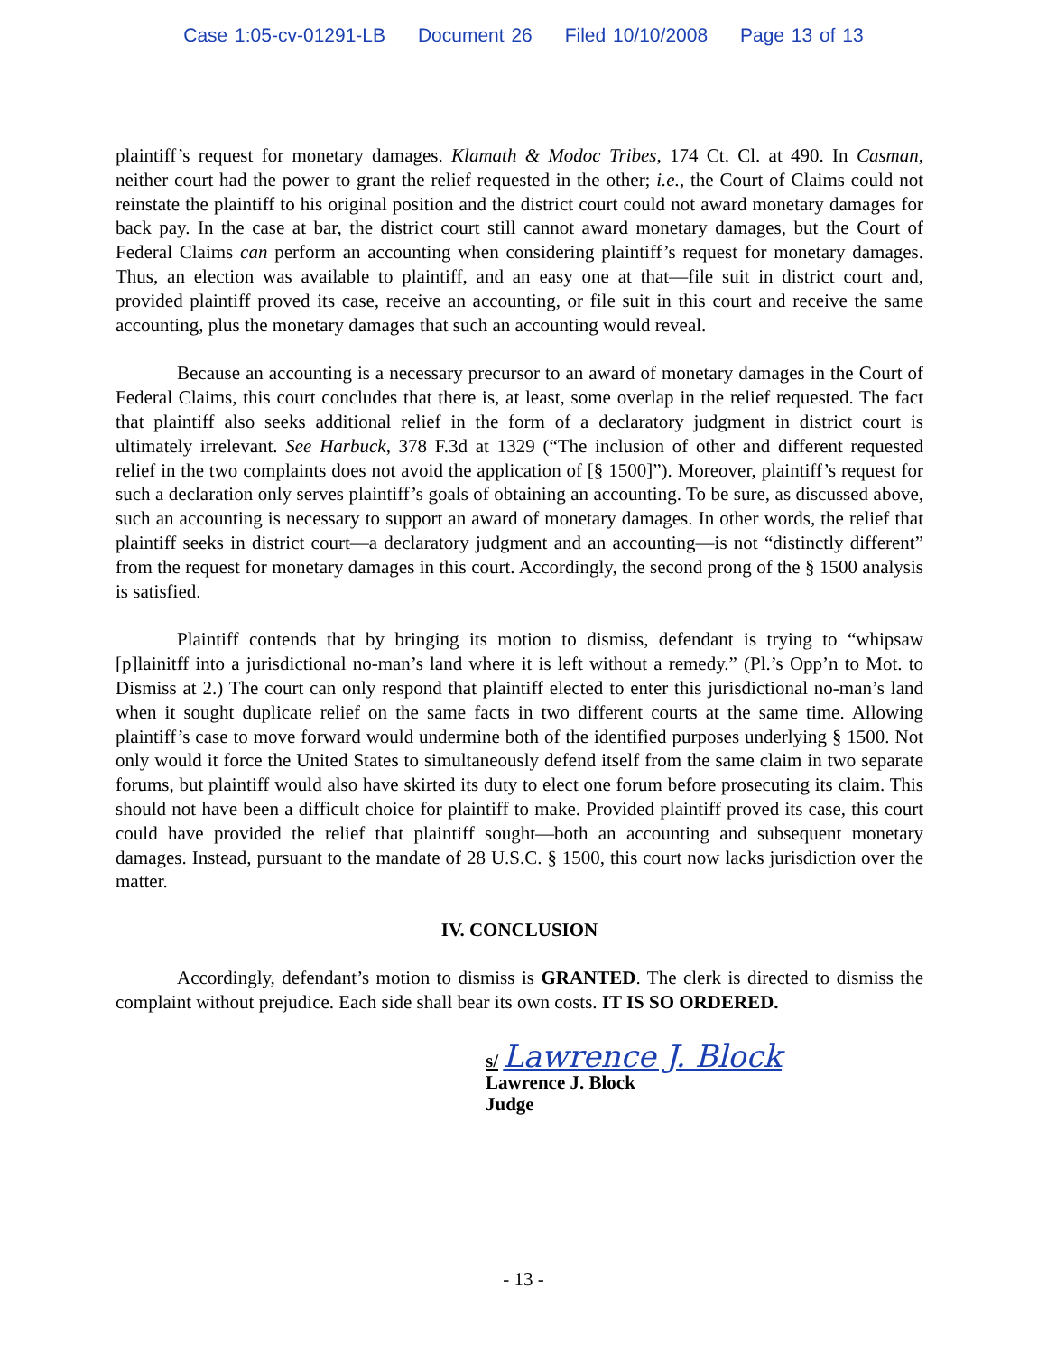Case 1:05-cv-01291-LB Document 26 Filed 10/10/2008 Page 13 of 13
plaintiff’s request for monetary damages. Klamath & Modoc Tribes, 174 Ct. Cl. at 490. In Casman, neither court had the power to grant the relief requested in the other; i.e., the Court of Claims could not reinstate the plaintiff to his original position and the district court could not award monetary damages for back pay. In the case at bar, the district court still cannot award monetary damages, but the Court of Federal Claims can perform an accounting when considering plaintiff’s request for monetary damages. Thus, an election was available to plaintiff, and an easy one at that—file suit in district court and, provided plaintiff proved its case, receive an accounting, or file suit in this court and receive the same accounting, plus the monetary damages that such an accounting would reveal.
Because an accounting is a necessary precursor to an award of monetary damages in the Court of Federal Claims, this court concludes that there is, at least, some overlap in the relief requested. The fact that plaintiff also seeks additional relief in the form of a declaratory judgment in district court is ultimately irrelevant. See Harbuck, 378 F.3d at 1329 (“The inclusion of other and different requested relief in the two complaints does not avoid the application of [§ 1500]”). Moreover, plaintiff’s request for such a declaration only serves plaintiff’s goals of obtaining an accounting. To be sure, as discussed above, such an accounting is necessary to support an award of monetary damages. In other words, the relief that plaintiff seeks in district court—a declaratory judgment and an accounting—is not “distinctly different” from the request for monetary damages in this court. Accordingly, the second prong of the § 1500 analysis is satisfied.
Plaintiff contends that by bringing its motion to dismiss, defendant is trying to “whipsaw [p]lainitff into a jurisdictional no-man’s land where it is left without a remedy.” (Pl.’s Opp’n to Mot. to Dismiss at 2.) The court can only respond that plaintiff elected to enter this jurisdictional no-man’s land when it sought duplicate relief on the same facts in two different courts at the same time. Allowing plaintiff’s case to move forward would undermine both of the identified purposes underlying § 1500. Not only would it force the United States to simultaneously defend itself from the same claim in two separate forums, but plaintiff would also have skirted its duty to elect one forum before prosecuting its claim. This should not have been a difficult choice for plaintiff to make. Provided plaintiff proved its case, this court could have provided the relief that plaintiff sought—both an accounting and subsequent monetary damages. Instead, pursuant to the mandate of 28 U.S.C. § 1500, this court now lacks jurisdiction over the matter.
IV. CONCLUSION
Accordingly, defendant’s motion to dismiss is GRANTED. The clerk is directed to dismiss the complaint without prejudice. Each side shall bear its own costs. IT IS SO ORDERED.
s/ Lawrence J. Block
Lawrence J. Block
Judge
- 13 -